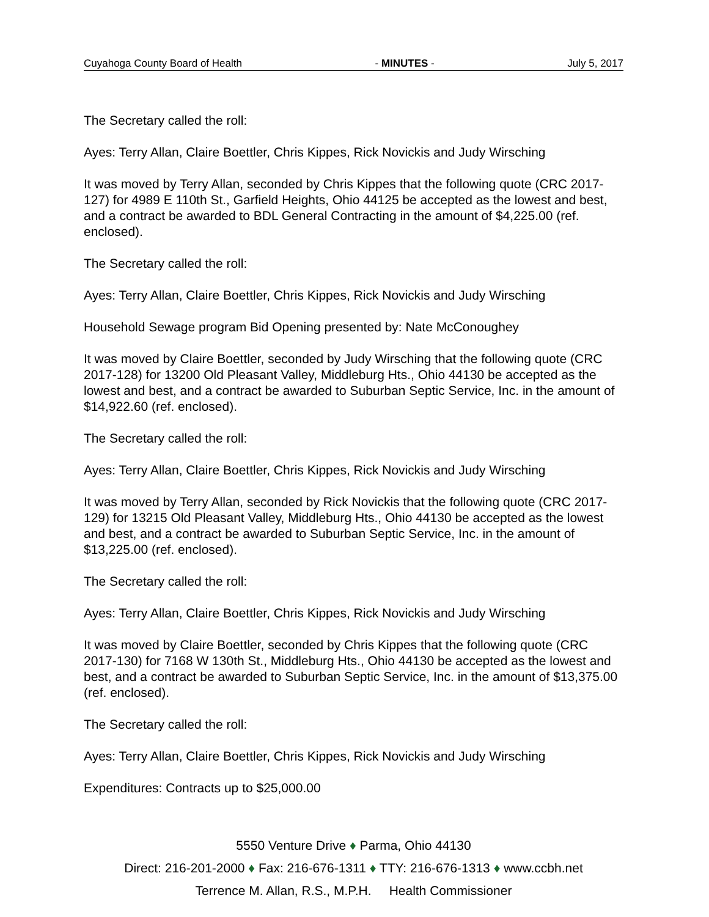Cuyahoga County Board of Health - MINUTES - July 5, 2017
The Secretary called the roll:
Ayes: Terry Allan, Claire Boettler, Chris Kippes, Rick Novickis and Judy Wirsching
It was moved by Terry Allan, seconded by Chris Kippes that the following quote (CRC 2017-127) for 4989 E 110th St., Garfield Heights, Ohio 44125 be accepted as the lowest and best, and a contract be awarded to BDL General Contracting in the amount of $4,225.00 (ref. enclosed).
The Secretary called the roll:
Ayes: Terry Allan, Claire Boettler, Chris Kippes, Rick Novickis and Judy Wirsching
Household Sewage program Bid Opening presented by: Nate McConoughey
It was moved by Claire Boettler, seconded by Judy Wirsching that the following quote (CRC 2017-128) for 13200 Old Pleasant Valley, Middleburg Hts., Ohio 44130 be accepted as the lowest and best, and a contract be awarded to Suburban Septic Service, Inc. in the amount of $14,922.60 (ref. enclosed).
The Secretary called the roll:
Ayes: Terry Allan, Claire Boettler, Chris Kippes, Rick Novickis and Judy Wirsching
It was moved by Terry Allan, seconded by Rick Novickis that the following quote (CRC 2017-129) for 13215 Old Pleasant Valley, Middleburg Hts., Ohio 44130 be accepted as the lowest and best, and a contract be awarded to Suburban Septic Service, Inc. in the amount of $13,225.00 (ref. enclosed).
The Secretary called the roll:
Ayes: Terry Allan, Claire Boettler, Chris Kippes, Rick Novickis and Judy Wirsching
It was moved by Claire Boettler, seconded by Chris Kippes that the following quote (CRC 2017-130) for 7168 W 130th St., Middleburg Hts., Ohio 44130 be accepted as the lowest and best, and a contract be awarded to Suburban Septic Service, Inc. in the amount of $13,375.00 (ref. enclosed).
The Secretary called the roll:
Ayes: Terry Allan, Claire Boettler, Chris Kippes, Rick Novickis and Judy Wirsching
Expenditures: Contracts up to $25,000.00
5550 Venture Drive ♦ Parma, Ohio 44130
Direct: 216-201-2000 ♦ Fax: 216-676-1311 ♦ TTY: 216-676-1313 ♦ www.ccbh.net
Terrence M. Allan, R.S., M.P.H. Health Commissioner